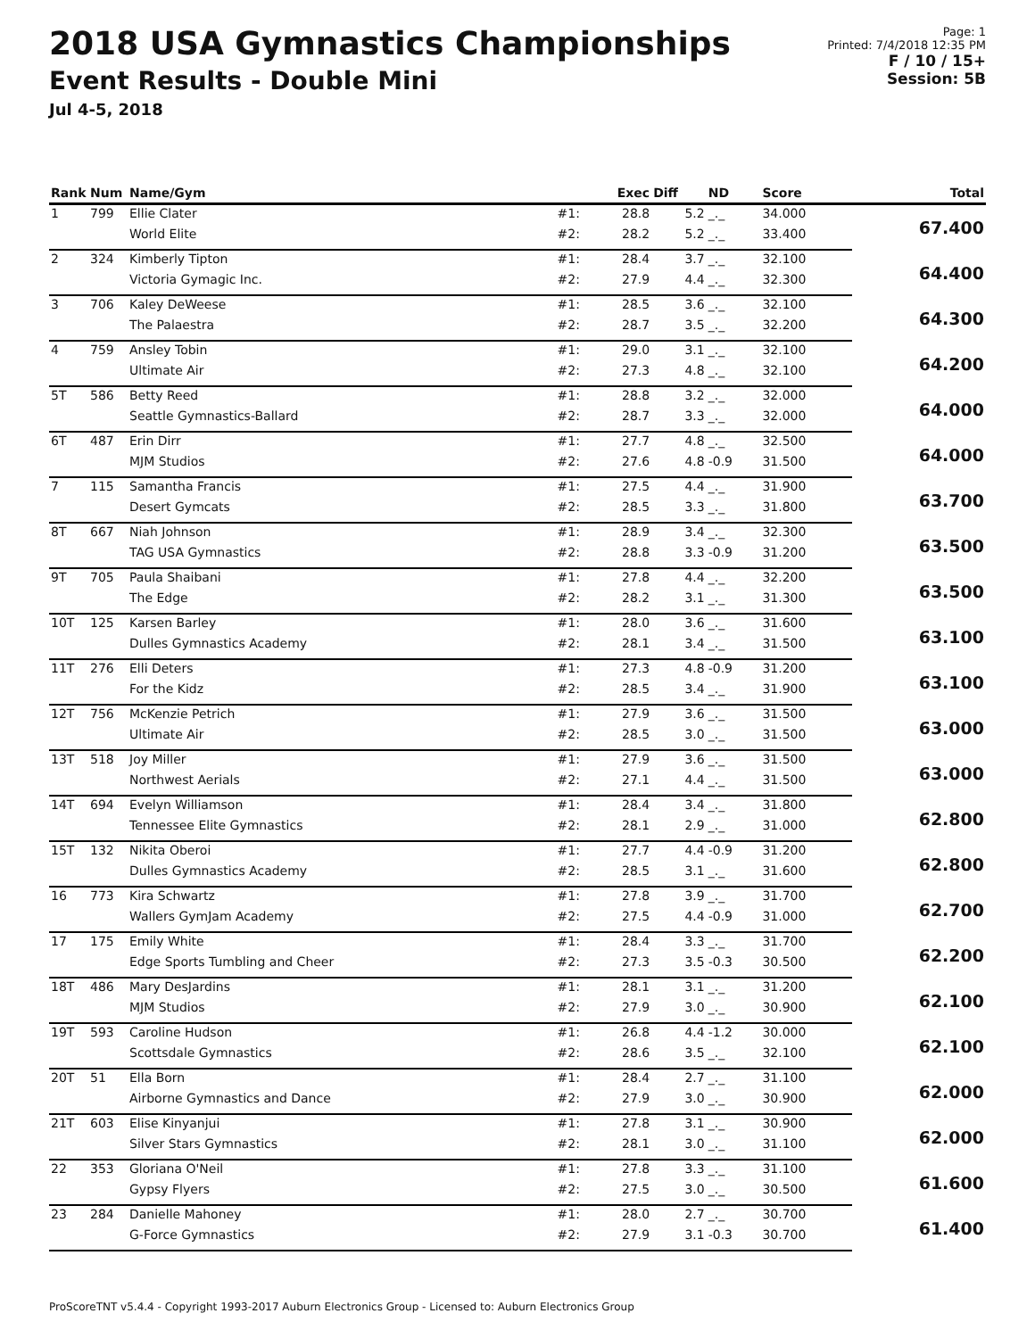2018 USA Gymnastics Championships
Event Results - Double Mini
Jul 4-5, 2018
Page: 1
Printed: 7/4/2018 12:35 PM
F / 10 / 15+
Session: 5B
| Rank | Num | Name/Gym | | Exec | Diff | ND | Score | Total |
| --- | --- | --- | --- | --- | --- | --- | --- | --- |
| 1 | 799 | Ellie Clater | #1: | 28.8 | 5.2 | _._ | 34.000 | 67.400 |
| | | World Elite | #2: | 28.2 | 5.2 | _._ | 33.400 | |
| 2 | 324 | Kimberly Tipton | #1: | 28.4 | 3.7 | _._ | 32.100 | 64.400 |
| | | Victoria Gymagic Inc. | #2: | 27.9 | 4.4 | _._ | 32.300 | |
| 3 | 706 | Kaley DeWeese | #1: | 28.5 | 3.6 | _._ | 32.100 | 64.300 |
| | | The Palaestra | #2: | 28.7 | 3.5 | _._ | 32.200 | |
| 4 | 759 | Ansley Tobin | #1: | 29.0 | 3.1 | _._ | 32.100 | 64.200 |
| | | Ultimate Air | #2: | 27.3 | 4.8 | _._ | 32.100 | |
| 5T | 586 | Betty Reed | #1: | 28.8 | 3.2 | _._ | 32.000 | 64.000 |
| | | Seattle Gymnastics-Ballard | #2: | 28.7 | 3.3 | _._ | 32.000 | |
| 6T | 487 | Erin Dirr | #1: | 27.7 | 4.8 | _._ | 32.500 | 64.000 |
| | | MJM Studios | #2: | 27.6 | 4.8 | -0.9 | 31.500 | |
| 7 | 115 | Samantha Francis | #1: | 27.5 | 4.4 | _._ | 31.900 | 63.700 |
| | | Desert Gymcats | #2: | 28.5 | 3.3 | _._ | 31.800 | |
| 8T | 667 | Niah Johnson | #1: | 28.9 | 3.4 | _._ | 32.300 | 63.500 |
| | | TAG USA Gymnastics | #2: | 28.8 | 3.3 | -0.9 | 31.200 | |
| 9T | 705 | Paula Shaibani | #1: | 27.8 | 4.4 | _._ | 32.200 | 63.500 |
| | | The Edge | #2: | 28.2 | 3.1 | _._ | 31.300 | |
| 10T | 125 | Karsen Barley | #1: | 28.0 | 3.6 | _._ | 31.600 | 63.100 |
| | | Dulles Gymnastics Academy | #2: | 28.1 | 3.4 | _._ | 31.500 | |
| 11T | 276 | Elli Deters | #1: | 27.3 | 4.8 | -0.9 | 31.200 | 63.100 |
| | | For the Kidz | #2: | 28.5 | 3.4 | _._ | 31.900 | |
| 12T | 756 | McKenzie Petrich | #1: | 27.9 | 3.6 | _._ | 31.500 | 63.000 |
| | | Ultimate Air | #2: | 28.5 | 3.0 | _._ | 31.500 | |
| 13T | 518 | Joy Miller | #1: | 27.9 | 3.6 | _._ | 31.500 | 63.000 |
| | | Northwest Aerials | #2: | 27.1 | 4.4 | _._ | 31.500 | |
| 14T | 694 | Evelyn Williamson | #1: | 28.4 | 3.4 | _._ | 31.800 | 62.800 |
| | | Tennessee Elite Gymnastics | #2: | 28.1 | 2.9 | _._ | 31.000 | |
| 15T | 132 | Nikita Oberoi | #1: | 27.7 | 4.4 | -0.9 | 31.200 | 62.800 |
| | | Dulles Gymnastics Academy | #2: | 28.5 | 3.1 | _._ | 31.600 | |
| 16 | 773 | Kira Schwartz | #1: | 27.8 | 3.9 | _._ | 31.700 | 62.700 |
| | | Wallers GymJam Academy | #2: | 27.5 | 4.4 | -0.9 | 31.000 | |
| 17 | 175 | Emily White | #1: | 28.4 | 3.3 | _._ | 31.700 | 62.200 |
| | | Edge Sports Tumbling and Cheer | #2: | 27.3 | 3.5 | -0.3 | 30.500 | |
| 18T | 486 | Mary DesJardins | #1: | 28.1 | 3.1 | _._ | 31.200 | 62.100 |
| | | MJM Studios | #2: | 27.9 | 3.0 | _._ | 30.900 | |
| 19T | 593 | Caroline Hudson | #1: | 26.8 | 4.4 | -1.2 | 30.000 | 62.100 |
| | | Scottsdale Gymnastics | #2: | 28.6 | 3.5 | _._ | 32.100 | |
| 20T | 51 | Ella Born | #1: | 28.4 | 2.7 | _._ | 31.100 | 62.000 |
| | | Airborne Gymnastics and Dance | #2: | 27.9 | 3.0 | _._ | 30.900 | |
| 21T | 603 | Elise Kinyanjui | #1: | 27.8 | 3.1 | _._ | 30.900 | 62.000 |
| | | Silver Stars Gymnastics | #2: | 28.1 | 3.0 | _._ | 31.100 | |
| 22 | 353 | Gloriana O'Neil | #1: | 27.8 | 3.3 | _._ | 31.100 | 61.600 |
| | | Gypsy Flyers | #2: | 27.5 | 3.0 | _._ | 30.500 | |
| 23 | 284 | Danielle Mahoney | #1: | 28.0 | 2.7 | _._ | 30.700 | 61.400 |
| | | G-Force Gymnastics | #2: | 27.9 | 3.1 | -0.3 | 30.700 | |
ProScoreTNT v5.4.4 - Copyright 1993-2017 Auburn Electronics Group - Licensed to: Auburn Electronics Group